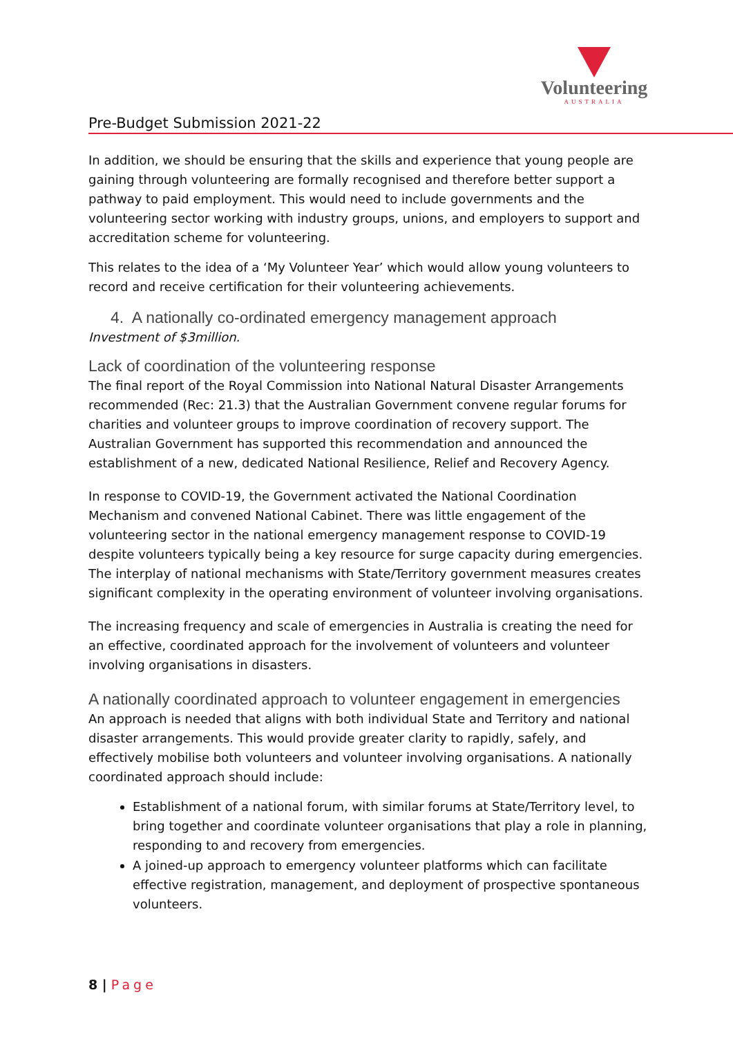Volunteering
AUSTRALIA
Pre-Budget Submission 2021-22
In addition, we should be ensuring that the skills and experience that young people are gaining through volunteering are formally recognised and therefore better support a pathway to paid employment. This would need to include governments and the volunteering sector working with industry groups, unions, and employers to support and accreditation scheme for volunteering.
This relates to the idea of a ‘My Volunteer Year’ which would allow young volunteers to record and receive certification for their volunteering achievements.
4. A nationally co-ordinated emergency management approach
Investment of $3million.
Lack of coordination of the volunteering response
The final report of the Royal Commission into National Natural Disaster Arrangements recommended (Rec: 21.3) that the Australian Government convene regular forums for charities and volunteer groups to improve coordination of recovery support. The Australian Government has supported this recommendation and announced the establishment of a new, dedicated National Resilience, Relief and Recovery Agency.
In response to COVID-19, the Government activated the National Coordination Mechanism and convened National Cabinet. There was little engagement of the volunteering sector in the national emergency management response to COVID-19 despite volunteers typically being a key resource for surge capacity during emergencies. The interplay of national mechanisms with State/Territory government measures creates significant complexity in the operating environment of volunteer involving organisations.
The increasing frequency and scale of emergencies in Australia is creating the need for an effective, coordinated approach for the involvement of volunteers and volunteer involving organisations in disasters.
A nationally coordinated approach to volunteer engagement in emergencies
An approach is needed that aligns with both individual State and Territory and national disaster arrangements. This would provide greater clarity to rapidly, safely, and effectively mobilise both volunteers and volunteer involving organisations. A nationally coordinated approach should include:
Establishment of a national forum, with similar forums at State/Territory level, to bring together and coordinate volunteer organisations that play a role in planning, responding to and recovery from emergencies.
A joined-up approach to emergency volunteer platforms which can facilitate effective registration, management, and deployment of prospective spontaneous volunteers.
8 | Page